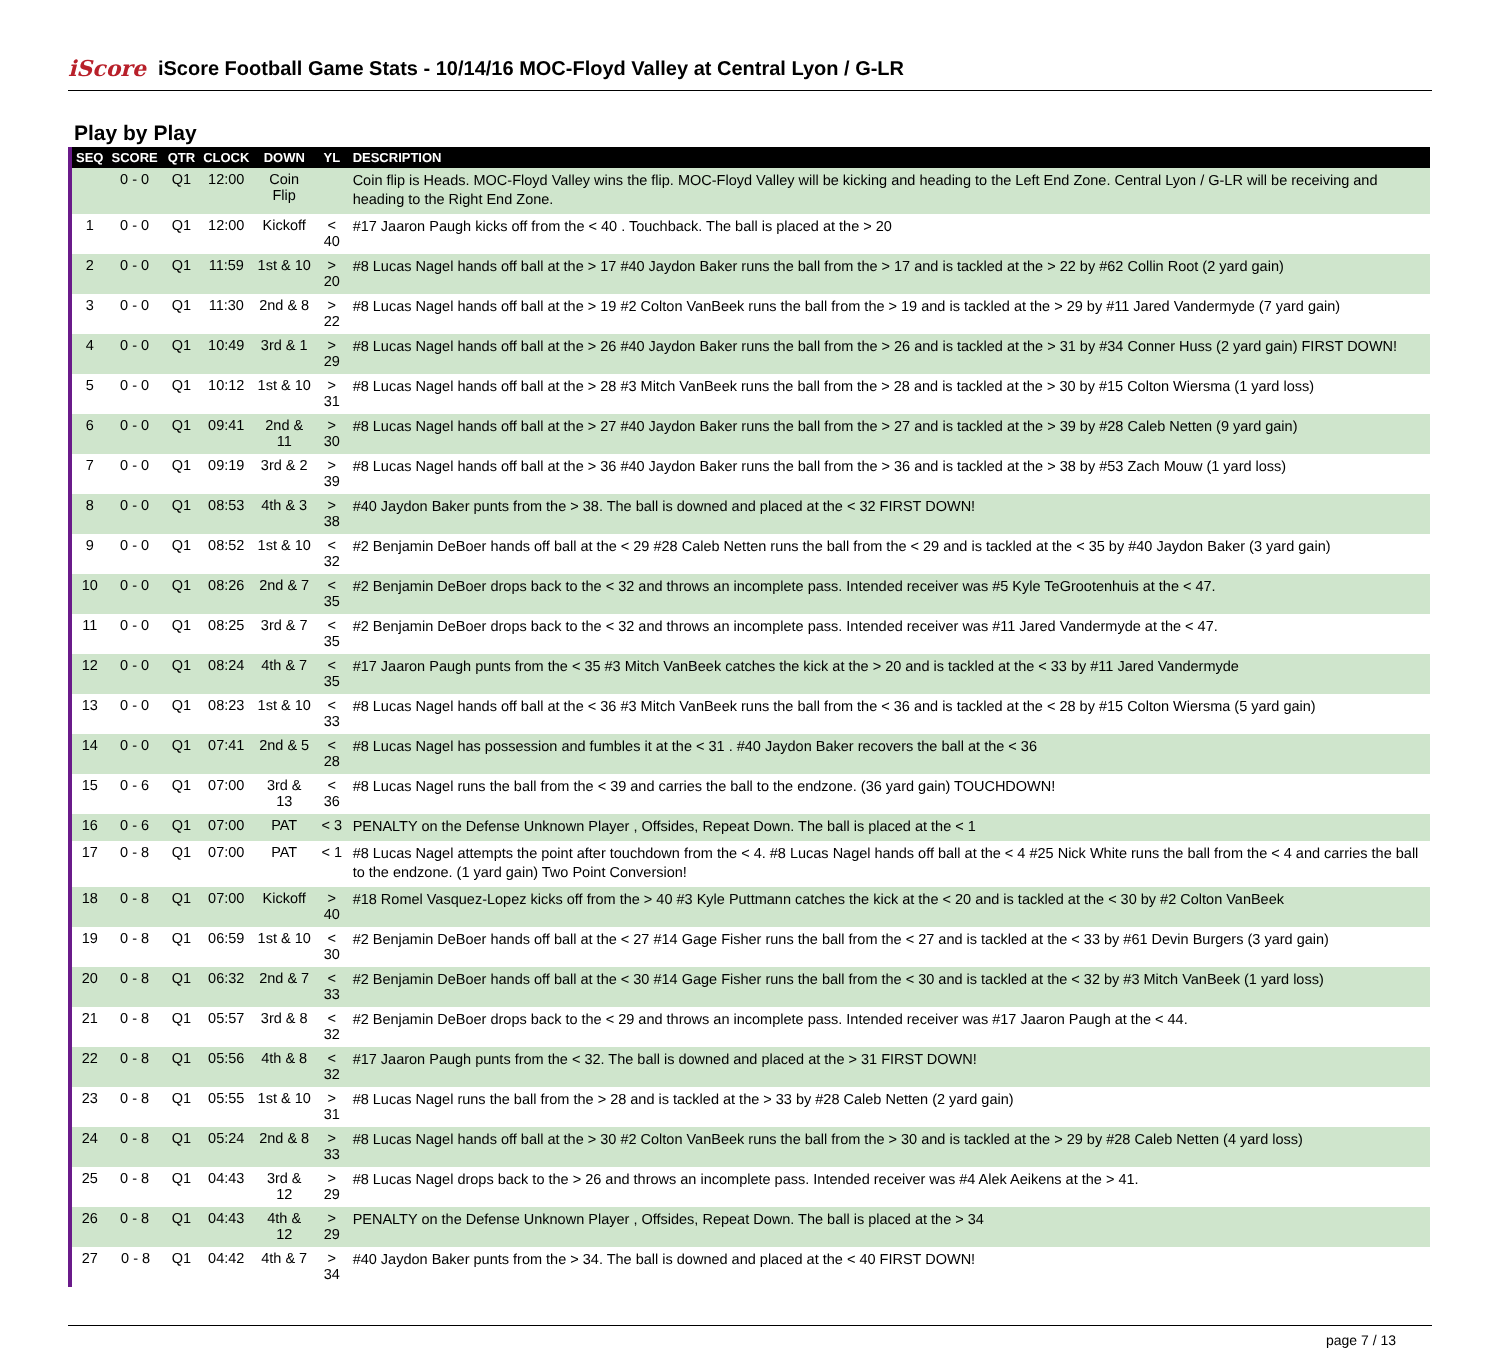iScore
iScore Football Game Stats - 10/14/16 MOC-Floyd Valley at Central Lyon / G-LR
Play by Play
| SEQ | SCORE | QTR | CLOCK | DOWN | YL | DESCRIPTION |
| --- | --- | --- | --- | --- | --- | --- |
| | 0 - 0 | Q1 | 12:00 | Coin Flip | | Coin flip is Heads. MOC-Floyd Valley wins the flip. MOC-Floyd Valley will be kicking and heading to the Left End Zone. Central Lyon / G-LR will be receiving and heading to the Right End Zone. |
| 1 | 0 - 0 | Q1 | 12:00 | Kickoff | < 40 | #17 Jaaron Paugh kicks off from the < 40 . Touchback. The ball is placed at the > 20 |
| 2 | 0 - 0 | Q1 | 11:59 | 1st & 10 | > 20 | #8 Lucas Nagel hands off ball at the > 17 #40 Jaydon Baker runs the ball from the > 17 and is tackled at the > 22 by #62 Collin Root (2 yard gain) |
| 3 | 0 - 0 | Q1 | 11:30 | 2nd & 8 | > 22 | #8 Lucas Nagel hands off ball at the > 19 #2 Colton VanBeek runs the ball from the > 19 and is tackled at the > 29 by #11 Jared Vandermyde (7 yard gain) |
| 4 | 0 - 0 | Q1 | 10:49 | 3rd & 1 | > 29 | #8 Lucas Nagel hands off ball at the > 26 #40 Jaydon Baker runs the ball from the > 26 and is tackled at the > 31 by #34 Conner Huss (2 yard gain) FIRST DOWN! |
| 5 | 0 - 0 | Q1 | 10:12 | 1st & 10 | > 31 | #8 Lucas Nagel hands off ball at the > 28 #3 Mitch VanBeek runs the ball from the > 28 and is tackled at the > 30 by #15 Colton Wiersma (1 yard loss) |
| 6 | 0 - 0 | Q1 | 09:41 | 2nd & 11 | > 30 | #8 Lucas Nagel hands off ball at the > 27 #40 Jaydon Baker runs the ball from the > 27 and is tackled at the > 39 by #28 Caleb Netten (9 yard gain) |
| 7 | 0 - 0 | Q1 | 09:19 | 3rd & 2 | > 39 | #8 Lucas Nagel hands off ball at the > 36 #40 Jaydon Baker runs the ball from the > 36 and is tackled at the > 38 by #53 Zach Mouw (1 yard loss) |
| 8 | 0 - 0 | Q1 | 08:53 | 4th & 3 | > 38 | #40 Jaydon Baker punts from the > 38. The ball is downed and placed at the < 32 FIRST DOWN! |
| 9 | 0 - 0 | Q1 | 08:52 | 1st & 10 | < 32 | #2 Benjamin DeBoer hands off ball at the < 29 #28 Caleb Netten runs the ball from the < 29 and is tackled at the < 35 by #40 Jaydon Baker (3 yard gain) |
| 10 | 0 - 0 | Q1 | 08:26 | 2nd & 7 | < 35 | #2 Benjamin DeBoer drops back to the < 32 and throws an incomplete pass. Intended receiver was #5 Kyle TeGrootenhuis at the < 47. |
| 11 | 0 - 0 | Q1 | 08:25 | 3rd & 7 | < 35 | #2 Benjamin DeBoer drops back to the < 32 and throws an incomplete pass. Intended receiver was #11 Jared Vandermyde at the < 47. |
| 12 | 0 - 0 | Q1 | 08:24 | 4th & 7 | < 35 | #17 Jaaron Paugh punts from the < 35 #3 Mitch VanBeek catches the kick at the > 20 and is tackled at the < 33 by #11 Jared Vandermyde |
| 13 | 0 - 0 | Q1 | 08:23 | 1st & 10 | < 33 | #8 Lucas Nagel hands off ball at the < 36 #3 Mitch VanBeek runs the ball from the < 36 and is tackled at the < 28 by #15 Colton Wiersma (5 yard gain) |
| 14 | 0 - 0 | Q1 | 07:41 | 2nd & 5 | < 28 | #8 Lucas Nagel has possession and fumbles it at the < 31 . #40 Jaydon Baker recovers the ball at the < 36 |
| 15 | 0 - 6 | Q1 | 07:00 | 3rd & 13 | < 36 | #8 Lucas Nagel runs the ball from the < 39 and carries the ball to the endzone. (36 yard gain) TOUCHDOWN! |
| 16 | 0 - 6 | Q1 | 07:00 | PAT | < 3 | PENALTY on the Defense Unknown Player , Offsides, Repeat Down. The ball is placed at the < 1 |
| 17 | 0 - 8 | Q1 | 07:00 | PAT | < 1 | #8 Lucas Nagel attempts the point after touchdown from the < 4. #8 Lucas Nagel hands off ball at the < 4 #25 Nick White runs the ball from the < 4 and carries the ball to the endzone. (1 yard gain) Two Point Conversion! |
| 18 | 0 - 8 | Q1 | 07:00 | Kickoff | > 40 | #18 Romel Vasquez-Lopez kicks off from the > 40 #3 Kyle Puttmann catches the kick at the < 20 and is tackled at the < 30 by #2 Colton VanBeek |
| 19 | 0 - 8 | Q1 | 06:59 | 1st & 10 | < 30 | #2 Benjamin DeBoer hands off ball at the < 27 #14 Gage Fisher runs the ball from the < 27 and is tackled at the < 33 by #61 Devin Burgers (3 yard gain) |
| 20 | 0 - 8 | Q1 | 06:32 | 2nd & 7 | < 33 | #2 Benjamin DeBoer hands off ball at the < 30 #14 Gage Fisher runs the ball from the < 30 and is tackled at the < 32 by #3 Mitch VanBeek (1 yard loss) |
| 21 | 0 - 8 | Q1 | 05:57 | 3rd & 8 | < 32 | #2 Benjamin DeBoer drops back to the < 29 and throws an incomplete pass. Intended receiver was #17 Jaaron Paugh at the < 44. |
| 22 | 0 - 8 | Q1 | 05:56 | 4th & 8 | < 32 | #17 Jaaron Paugh punts from the < 32. The ball is downed and placed at the > 31 FIRST DOWN! |
| 23 | 0 - 8 | Q1 | 05:55 | 1st & 10 | > 31 | #8 Lucas Nagel runs the ball from the > 28 and is tackled at the > 33 by #28 Caleb Netten (2 yard gain) |
| 24 | 0 - 8 | Q1 | 05:24 | 2nd & 8 | > 33 | #8 Lucas Nagel hands off ball at the > 30 #2 Colton VanBeek runs the ball from the > 30 and is tackled at the > 29 by #28 Caleb Netten (4 yard loss) |
| 25 | 0 - 8 | Q1 | 04:43 | 3rd & 12 | > 29 | #8 Lucas Nagel drops back to the > 26 and throws an incomplete pass. Intended receiver was #4 Alek Aeikens at the > 41. |
| 26 | 0 - 8 | Q1 | 04:43 | 4th & 12 | > 29 | PENALTY on the Defense Unknown Player , Offsides, Repeat Down. The ball is placed at the > 34 |
| 27 | 0 - 8 | Q1 | 04:42 | 4th & 7 | > 34 | #40 Jaydon Baker punts from the > 34. The ball is downed and placed at the < 40 FIRST DOWN! |
page 7 / 13